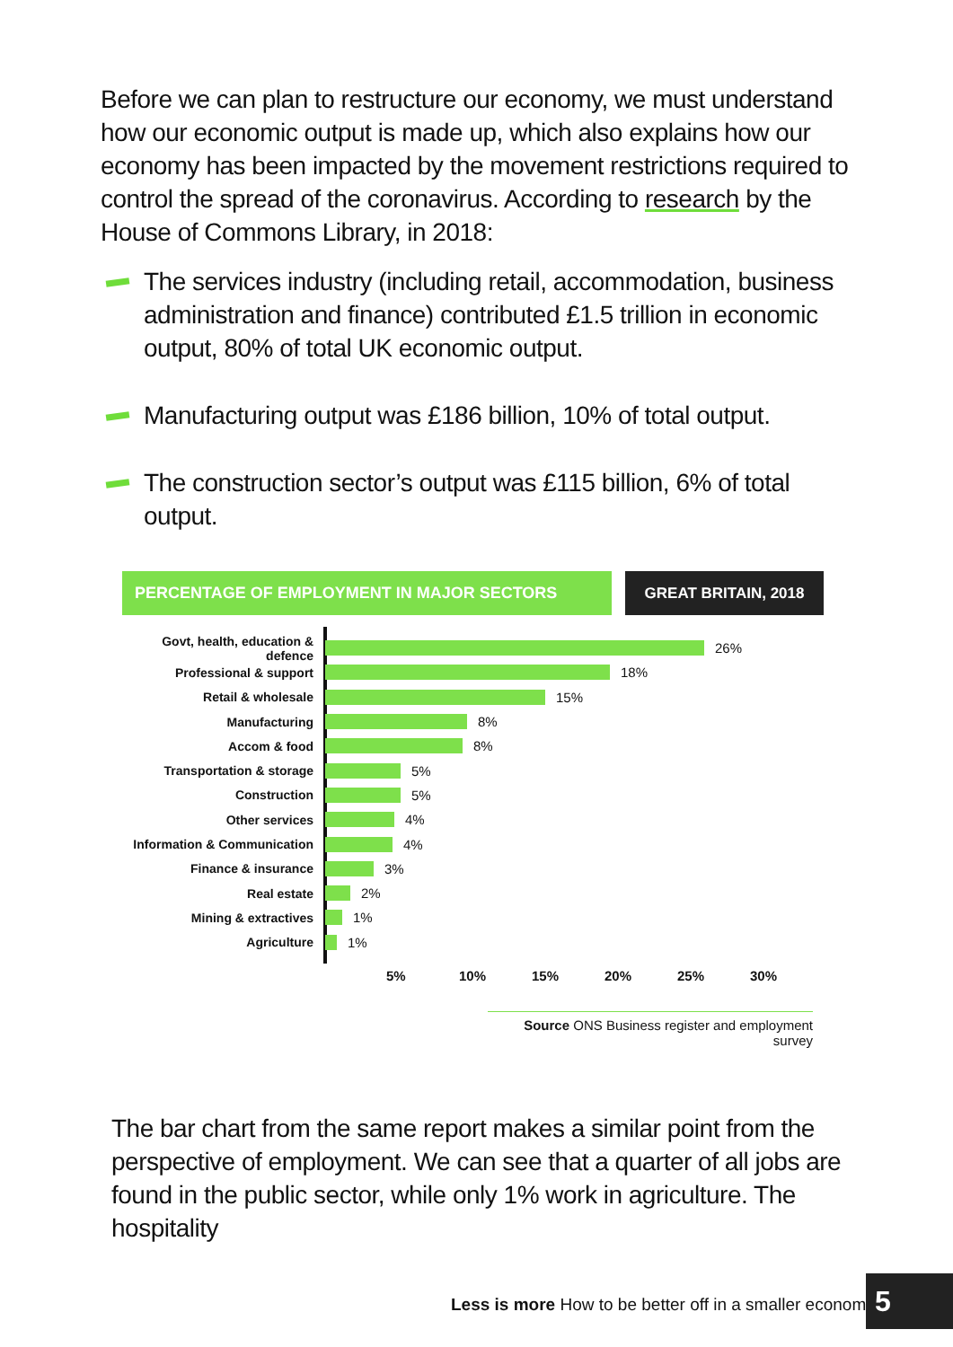Before we can plan to restructure our economy, we must understand how our economic output is made up, which also explains how our economy has been impacted by the movement restrictions required to control the spread of the coronavirus. According to research by the House of Commons Library, in 2018:
The services industry (including retail, accommodation, business administration and finance) contributed £1.5 trillion in economic output, 80% of total UK economic output.
Manufacturing output was £186 billion, 10% of total output.
The construction sector’s output was £115 billion, 6% of total output.
PERCENTAGE OF EMPLOYMENT IN MAJOR SECTORS GREAT BRITAIN, 2018
Govt, health, education & defence
26%
Professional & support 18%
Retail & wholesale 15%
Manufacturing 8%
Accom & food 8%
Transportation & storage 5%
Construction 5%
Other services 4%
Information & Communication
4%
Finance & insurance 3%
Real estate 2%
Mining & extractives 1%
Agriculture 1%
5% 10% 15% 20% 25% 30%
Source ONS Business register and employment survey
The bar chart from the same report makes a similar point from the perspective of employment. We can see that a quarter of all jobs are found in the public sector, while only 1% work in agriculture. The hospitality
Less is more How to be better off in a smaller economy
5